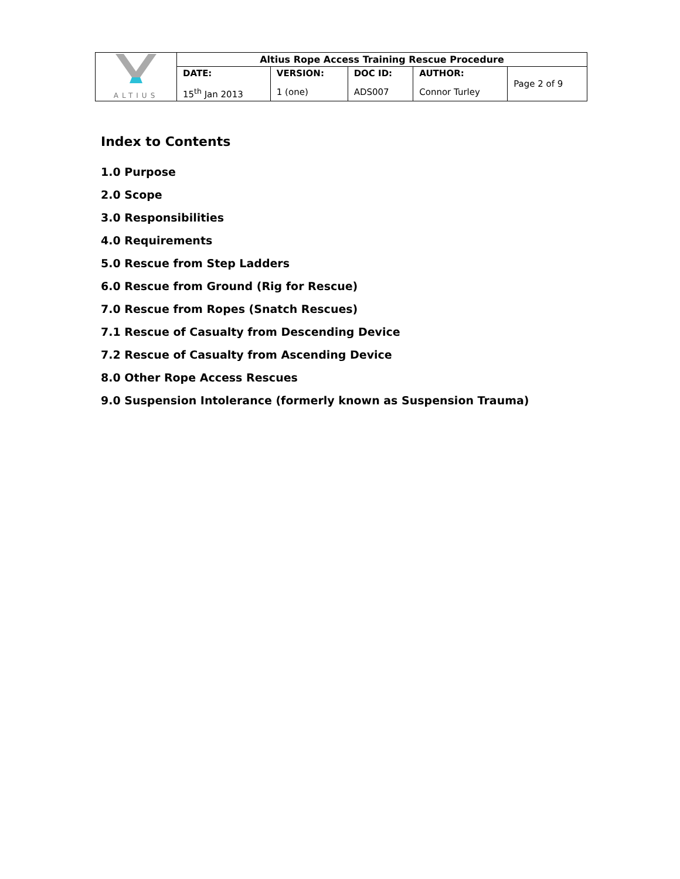| ALTIUS | Altius Rope Access Training Rescue Procedure | | | | |
| | DATE: | VERSION: | DOC ID: | AUTHOR: | Page 2 of 9 |
| | 15<sup>th</sup> Jan 2013 | 1 (one) | ADS007 | Connor Turley | |
Index to Contents
1.0 Purpose
2.0 Scope
3.0 Responsibilities
4.0 Requirements
5.0 Rescue from Step Ladders
6.0 Rescue from Ground (Rig for Rescue)
7.0 Rescue from Ropes (Snatch Rescues)
7.1 Rescue of Casualty from Descending Device
7.2 Rescue of Casualty from Ascending Device
8.0 Other Rope Access Rescues
9.0 Suspension Intolerance (formerly known as Suspension Trauma)